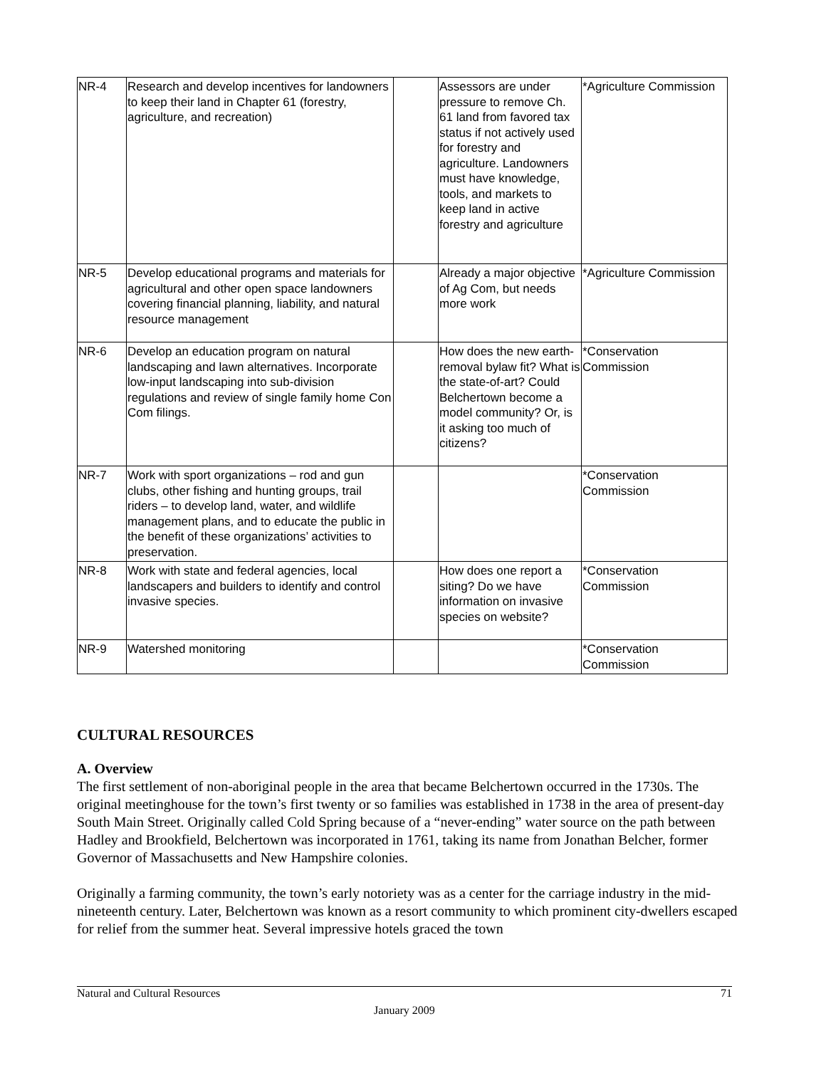| NR-4 | Research and develop incentives for landowners to keep their land in Chapter 61 (forestry, agriculture, and recreation) | | Assessors are under pressure to remove Ch. 61 land from favored tax status if not actively used for forestry and agriculture. Landowners must have knowledge, tools, and markets to keep land in active forestry and agriculture | *Agriculture Commission |
| NR-5 | Develop educational programs and materials for agricultural and other open space landowners covering financial planning, liability, and natural resource management | | Already a major objective of Ag Com, but needs more work | *Agriculture Commission |
| NR-6 | Develop an education program on natural landscaping and lawn alternatives. Incorporate low-input landscaping into sub-division regulations and review of single family home Con Com filings. | | How does the new earth-removal bylaw fit? What is the state-of-art? Could Belchertown become a model community? Or, is it asking too much of citizens? | *Conservation Commission |
| NR-7 | Work with sport organizations – rod and gun clubs, other fishing and hunting groups, trail riders – to develop land, water, and wildlife management plans, and to educate the public in the benefit of these organizations’ activities to preservation. | | | *Conservation Commission |
| NR-8 | Work with state and federal agencies, local landscapers and builders to identify and control invasive species. | | How does one report a siting? Do we have information on invasive species on website? | *Conservation Commission |
| NR-9 | Watershed monitoring | | | *Conservation Commission |
CULTURAL RESOURCES
A. Overview
The first settlement of non-aboriginal people in the area that became Belchertown occurred in the 1730s. The original meetinghouse for the town’s first twenty or so families was established in 1738 in the area of present-day South Main Street. Originally called Cold Spring because of a “never-ending” water source on the path between Hadley and Brookfield, Belchertown was incorporated in 1761, taking its name from Jonathan Belcher, former Governor of Massachusetts and New Hampshire colonies.
Originally a farming community, the town’s early notoriety was as a center for the carriage industry in the mid-nineteenth century. Later, Belchertown was known as a resort community to which prominent city-dwellers escaped for relief from the summer heat. Several impressive hotels graced the town
71 Natural and Cultural Resources
January 2009